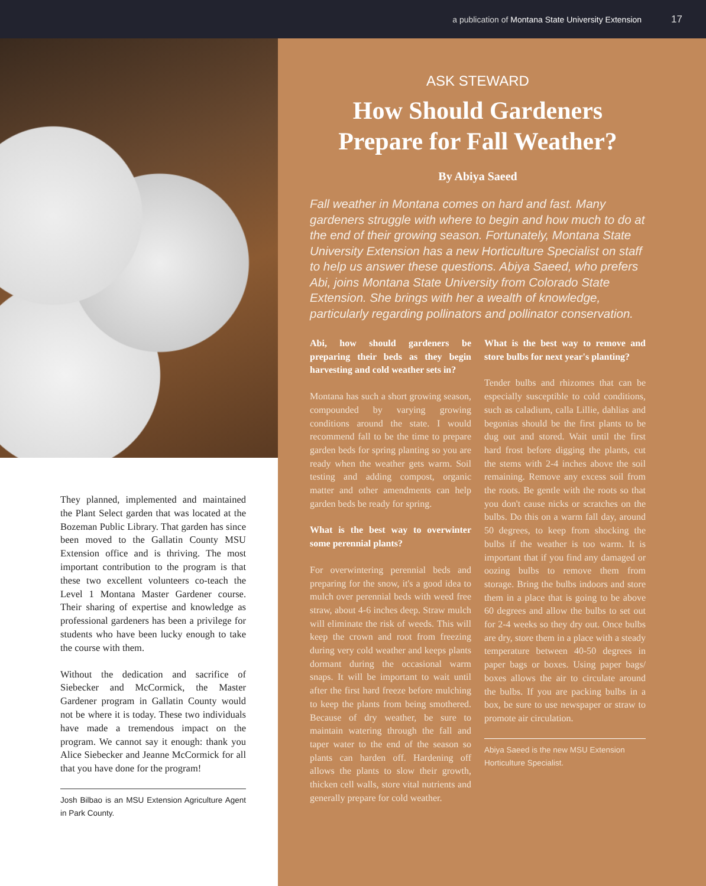a publication of Montana State University Extension 17
They planned, implemented and maintained the Plant Select garden that was located at the Bozeman Public Library. That garden has since been moved to the Gallatin County MSU Extension office and is thriving. The most important contribution to the program is that these two excellent volunteers co-teach the Level 1 Montana Master Gardener course. Their sharing of expertise and knowledge as professional gardeners has been a privilege for students who have been lucky enough to take the course with them.
Without the dedication and sacrifice of Siebecker and McCormick, the Master Gardener program in Gallatin County would not be where it is today. These two individuals have made a tremendous impact on the program. We cannot say it enough: thank you Alice Siebecker and Jeanne McCormick for all that you have done for the program!
Josh Bilbao is an MSU Extension Agriculture Agent in Park County.
ASK STEWARD
How Should Gardeners Prepare for Fall Weather?
By Abiya Saeed
Fall weather in Montana comes on hard and fast. Many gardeners struggle with where to begin and how much to do at the end of their growing season. Fortunately, Montana State University Extension has a new Horticulture Specialist on staff to help us answer these questions. Abiya Saeed, who prefers Abi, joins Montana State University from Colorado State Extension. She brings with her a wealth of knowledge, particularly regarding pollinators and pollinator conservation.
Abi, how should gardeners be preparing their beds as they begin harvesting and cold weather sets in?
Montana has such a short growing season, compounded by varying growing conditions around the state. I would recommend fall to be the time to prepare garden beds for spring planting so you are ready when the weather gets warm. Soil testing and adding compost, organic matter and other amendments can help garden beds be ready for spring.
What is the best way to overwinter some perennial plants?
For overwintering perennial beds and preparing for the snow, it's a good idea to mulch over perennial beds with weed free straw, about 4-6 inches deep. Straw mulch will eliminate the risk of weeds. This will keep the crown and root from freezing during very cold weather and keeps plants dormant during the occasional warm snaps. It will be important to wait until after the first hard freeze before mulching to keep the plants from being smothered. Because of dry weather, be sure to maintain watering through the fall and taper water to the end of the season so plants can harden off. Hardening off allows the plants to slow their growth, thicken cell walls, store vital nutrients and generally prepare for cold weather.
What is the best way to remove and store bulbs for next year's planting?
Tender bulbs and rhizomes that can be especially susceptible to cold conditions, such as caladium, calla Lillie, dahlias and begonias should be the first plants to be dug out and stored. Wait until the first hard frost before digging the plants, cut the stems with 2-4 inches above the soil remaining. Remove any excess soil from the roots. Be gentle with the roots so that you don't cause nicks or scratches on the bulbs. Do this on a warm fall day, around 50 degrees, to keep from shocking the bulbs if the weather is too warm. It is important that if you find any damaged or oozing bulbs to remove them from storage. Bring the bulbs indoors and store them in a place that is going to be above 60 degrees and allow the bulbs to set out for 2-4 weeks so they dry out. Once bulbs are dry, store them in a place with a steady temperature between 40-50 degrees in paper bags or boxes. Using paper bags/ boxes allows the air to circulate around the bulbs. If you are packing bulbs in a box, be sure to use newspaper or straw to promote air circulation.
Abiya Saeed is the new MSU Extension Horticulture Specialist.